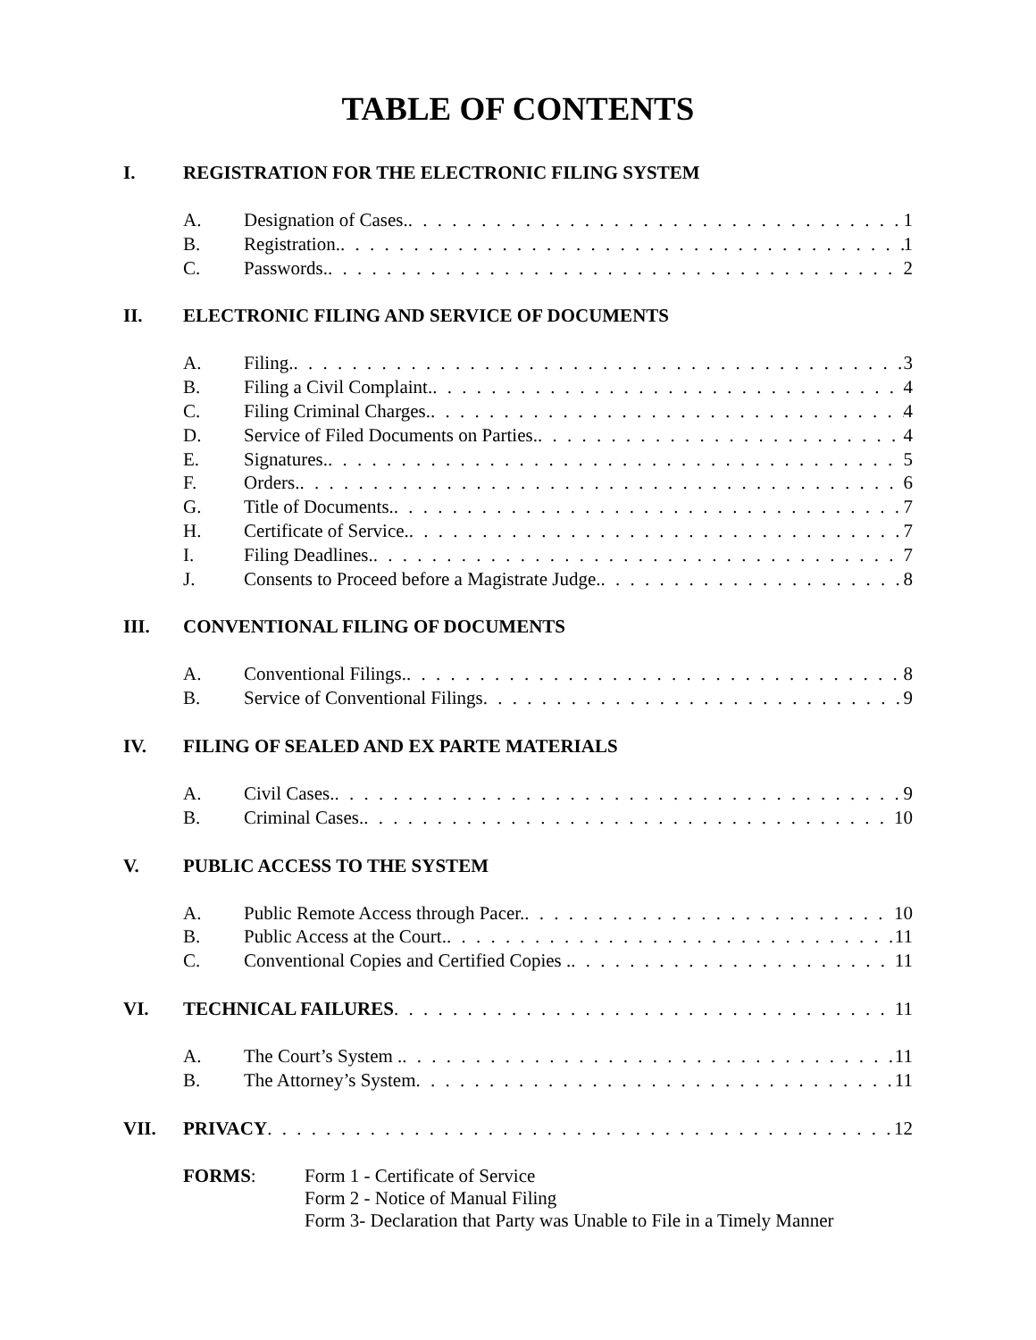TABLE OF CONTENTS
I. REGISTRATION FOR THE ELECTRONIC FILING SYSTEM
A. Designation of Cases. 1
B. Registration. 1
C. Passwords. 2
II. ELECTRONIC FILING AND SERVICE OF DOCUMENTS
A. Filing. 3
B. Filing a Civil Complaint. 4
C. Filing Criminal Charges. 4
D. Service of Filed Documents on Parties. 4
E. Signatures. 5
F. Orders. 6
G. Title of Documents. 7
H. Certificate of Service. 7
I. Filing Deadlines. 7
J. Consents to Proceed before a Magistrate Judge. 8
III. CONVENTIONAL FILING OF DOCUMENTS
A. Conventional Filings. 8
B. Service of Conventional Filings 9
IV. FILING OF SEALED AND EX PARTE MATERIALS
A. Civil Cases. 9
B. Criminal Cases. 10
V. PUBLIC ACCESS TO THE SYSTEM
A. Public Remote Access through Pacer. 10
B. Public Access at the Court. 11
C. Conventional Copies and Certified Copies . 11
VI. TECHNICAL FAILURES 11
A. The Court’s System . 11
B. The Attorney’s System 11
VII. PRIVACY 12
FORMS: Form 1 - Certificate of Service
Form 2 - Notice of Manual Filing
Form 3- Declaration that Party was Unable to File in a Timely Manner